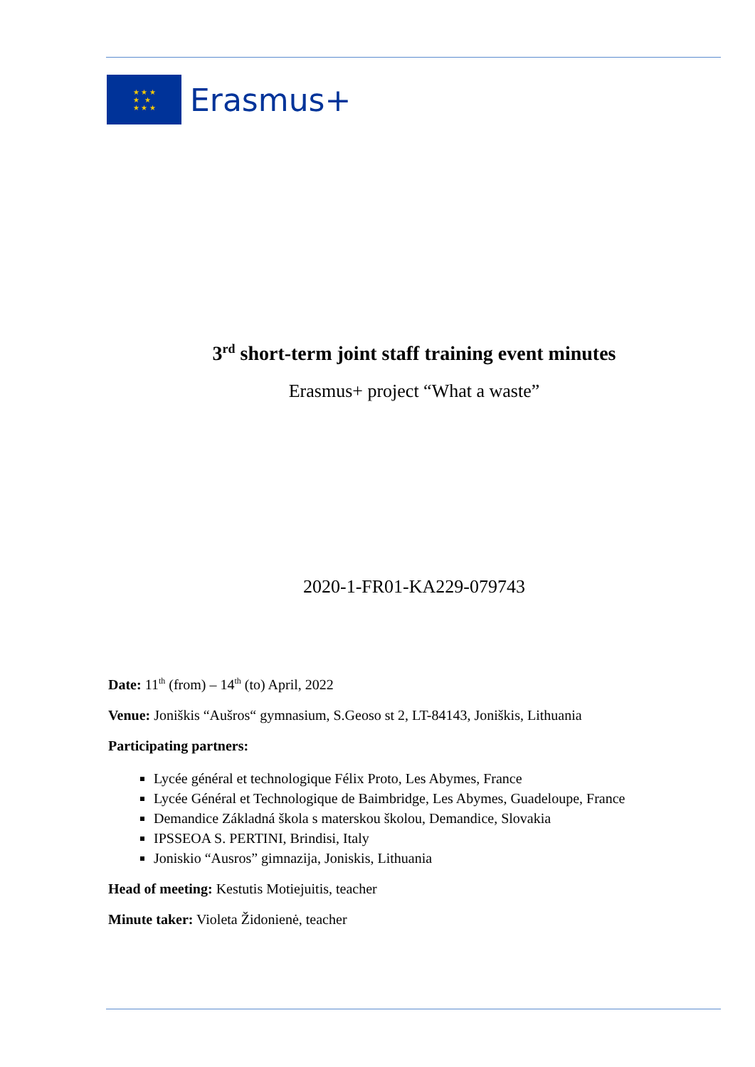★ ★ ★
★ ★
★ ★ ★
Erasmus+
3<sup>rd</sup> short-term joint staff training event minutes
Erasmus+ project “What a waste”
2020-1-FR01-KA229-079743
Date: 11<sup>th</sup> (from) – 14<sup>th</sup> (to) April, 2022
Venue: Joniškis “Aušros“ gymnasium, S.Geoso st 2, LT-84143, Joniškis, Lithuania
Participating partners:
Lycée général et technologique Félix Proto, Les Abymes, France
Lycée Général et Technologique de Baimbridge, Les Abymes, Guadeloupe, France
Demandice Základná škola s materskou školou, Demandice, Slovakia
IPSSEOA S. PERTINI, Brindisi, Italy
Joniskio “Ausros” gimnazija, Joniskis, Lithuania
Head of meeting: Kestutis Motiejuitis, teacher
Minute taker: Violeta Židonienė, teacher